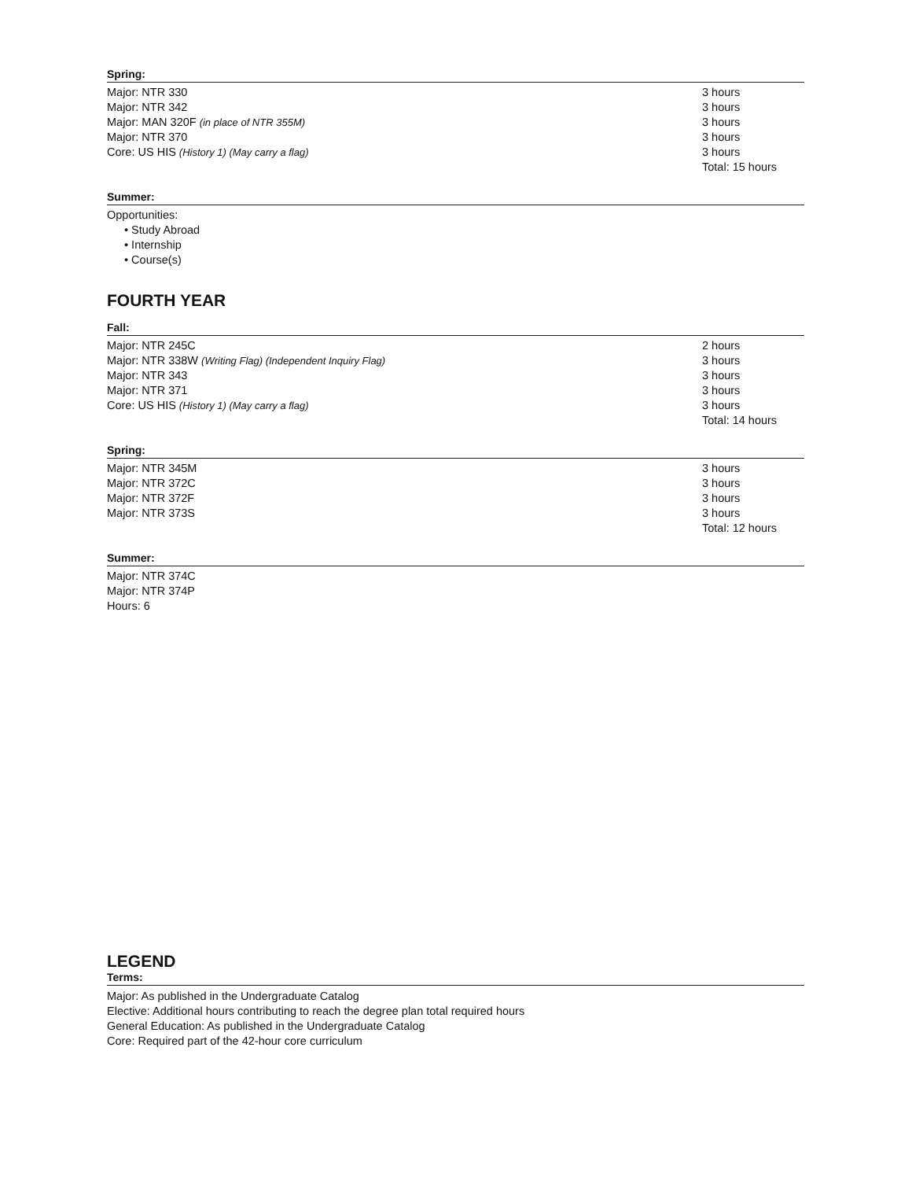Spring:
Major: NTR 330 3 hours
Major: NTR 342 3 hours
Major: MAN 320F (in place of NTR 355M) 3 hours
Major: NTR 370 3 hours
Core: US HIS (History 1) (May carry a flag) 3 hours
Total: 15 hours
Summer:
Opportunities:
• Study Abroad
• Internship
• Course(s)
FOURTH YEAR
Fall:
Major: NTR 245C 2 hours
Major: NTR 338W (Writing Flag) (Independent Inquiry Flag) 3 hours
Major: NTR 343 3 hours
Major: NTR 371 3 hours
Core: US HIS (History 1) (May carry a flag) 3 hours
Total: 14 hours
Spring:
Major: NTR 345M 3 hours
Major: NTR 372C 3 hours
Major: NTR 372F 3 hours
Major: NTR 373S 3 hours
Total: 12 hours
Summer:
Major: NTR 374C
Major: NTR 374P
Hours: 6
LEGEND
Terms:
Major: As published in the Undergraduate Catalog
Elective: Additional hours contributing to reach the degree plan total required hours
General Education: As published in the Undergraduate Catalog
Core: Required part of the 42-hour core curriculum